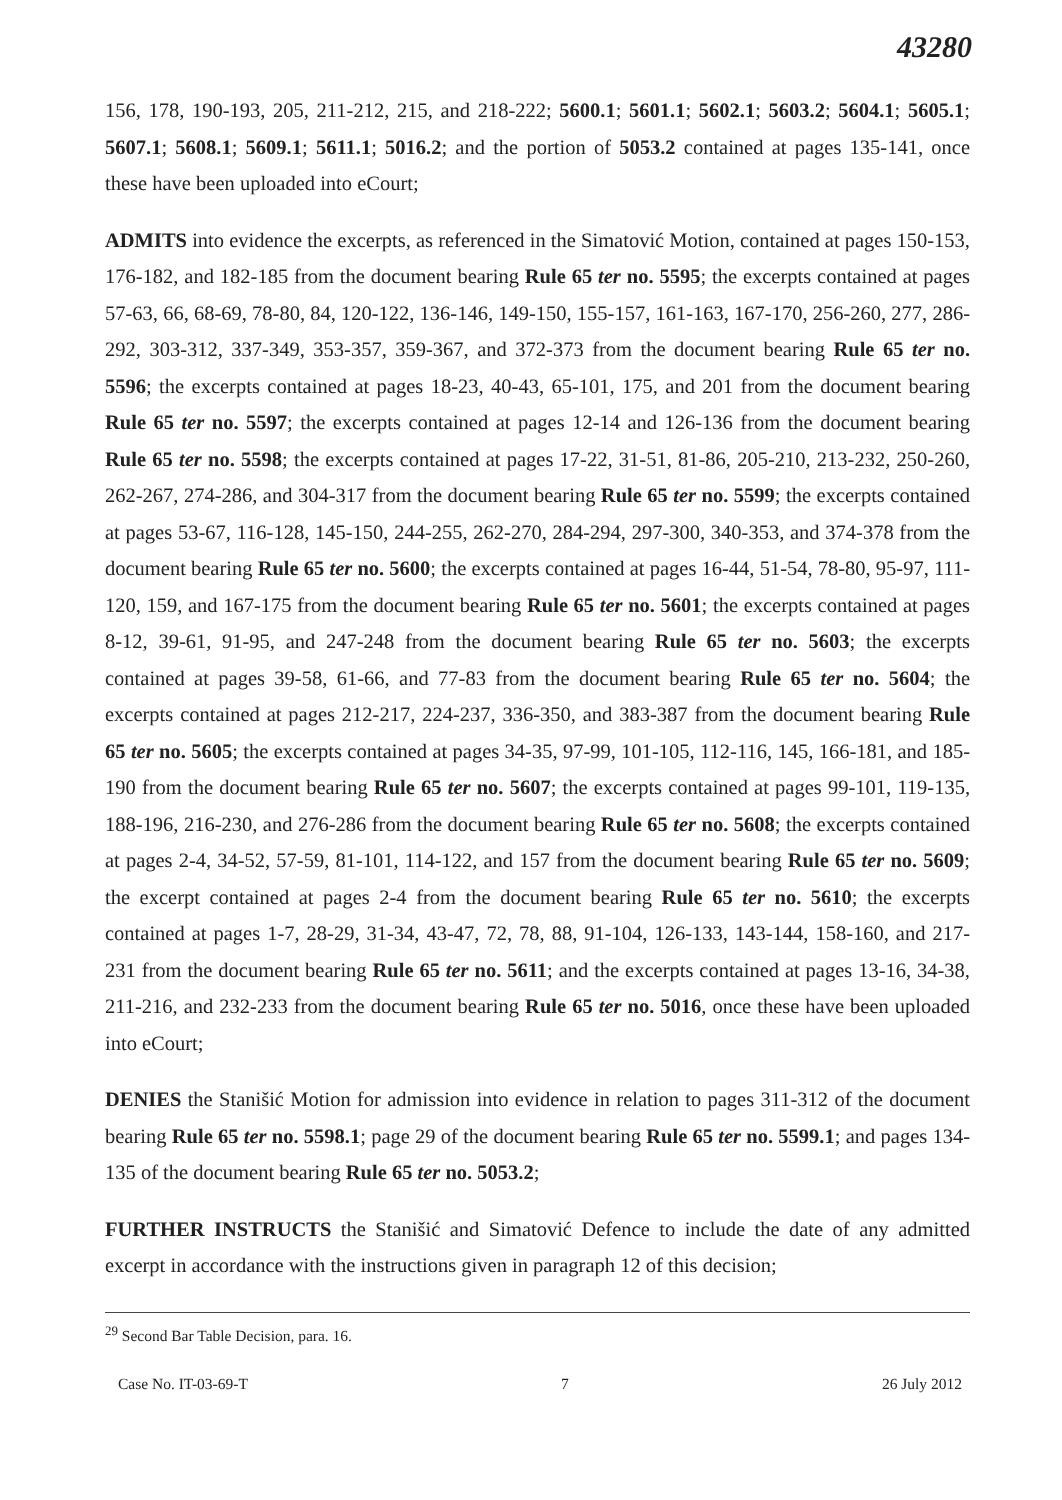43280
156, 178, 190-193, 205, 211-212, 215, and 218-222; 5600.1; 5601.1; 5602.1; 5603.2; 5604.1; 5605.1; 5607.1; 5608.1; 5609.1; 5611.1; 5016.2; and the portion of 5053.2 contained at pages 135-141, once these have been uploaded into eCourt;
ADMITS into evidence the excerpts, as referenced in the Simatović Motion, contained at pages 150-153, 176-182, and 182-185 from the document bearing Rule 65 ter no. 5595; the excerpts contained at pages 57-63, 66, 68-69, 78-80, 84, 120-122, 136-146, 149-150, 155-157, 161-163, 167-170, 256-260, 277, 286-292, 303-312, 337-349, 353-357, 359-367, and 372-373 from the document bearing Rule 65 ter no. 5596; the excerpts contained at pages 18-23, 40-43, 65-101, 175, and 201 from the document bearing Rule 65 ter no. 5597; the excerpts contained at pages 12-14 and 126-136 from the document bearing Rule 65 ter no. 5598; the excerpts contained at pages 17-22, 31-51, 81-86, 205-210, 213-232, 250-260, 262-267, 274-286, and 304-317 from the document bearing Rule 65 ter no. 5599; the excerpts contained at pages 53-67, 116-128, 145-150, 244-255, 262-270, 284-294, 297-300, 340-353, and 374-378 from the document bearing Rule 65 ter no. 5600; the excerpts contained at pages 16-44, 51-54, 78-80, 95-97, 111-120, 159, and 167-175 from the document bearing Rule 65 ter no. 5601; the excerpts contained at pages 8-12, 39-61, 91-95, and 247-248 from the document bearing Rule 65 ter no. 5603; the excerpts contained at pages 39-58, 61-66, and 77-83 from the document bearing Rule 65 ter no. 5604; the excerpts contained at pages 212-217, 224-237, 336-350, and 383-387 from the document bearing Rule 65 ter no. 5605; the excerpts contained at pages 34-35, 97-99, 101-105, 112-116, 145, 166-181, and 185-190 from the document bearing Rule 65 ter no. 5607; the excerpts contained at pages 99-101, 119-135, 188-196, 216-230, and 276-286 from the document bearing Rule 65 ter no. 5608; the excerpts contained at pages 2-4, 34-52, 57-59, 81-101, 114-122, and 157 from the document bearing Rule 65 ter no. 5609; the excerpt contained at pages 2-4 from the document bearing Rule 65 ter no. 5610; the excerpts contained at pages 1-7, 28-29, 31-34, 43-47, 72, 78, 88, 91-104, 126-133, 143-144, 158-160, and 217-231 from the document bearing Rule 65 ter no. 5611; and the excerpts contained at pages 13-16, 34-38, 211-216, and 232-233 from the document bearing Rule 65 ter no. 5016, once these have been uploaded into eCourt;
DENIES the Stanišić Motion for admission into evidence in relation to pages 311-312 of the document bearing Rule 65 ter no. 5598.1; page 29 of the document bearing Rule 65 ter no. 5599.1; and pages 134-135 of the document bearing Rule 65 ter no. 5053.2;
FURTHER INSTRUCTS the Stanišić and Simatović Defence to include the date of any admitted excerpt in accordance with the instructions given in paragraph 12 of this decision;
<sup>29</sup> Second Bar Table Decision, para. 16.
Case No. IT-03-69-T 7 26 July 2012